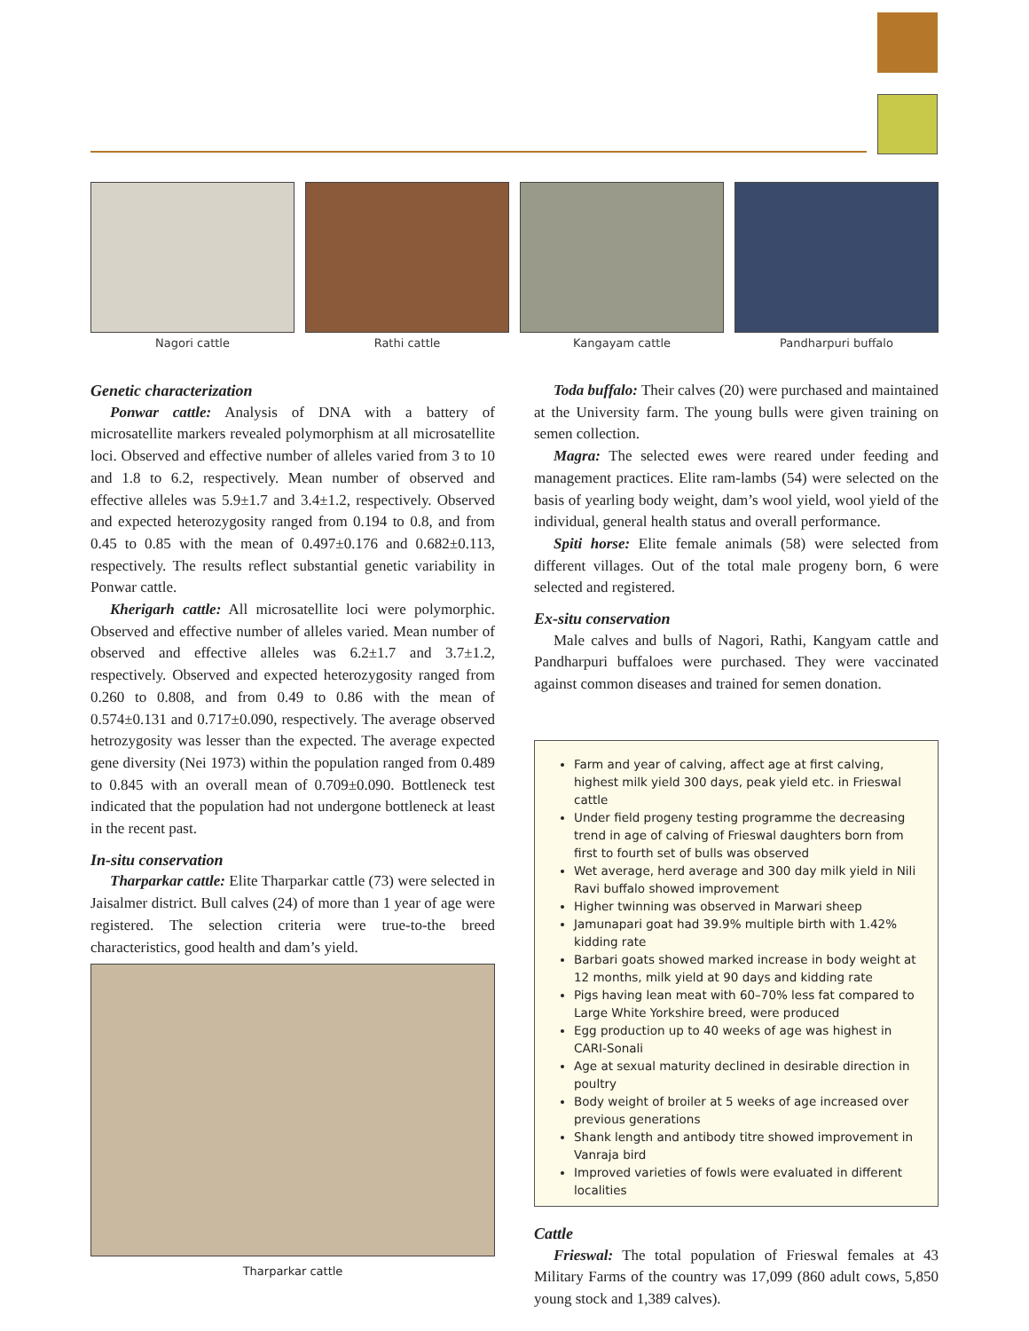Nagori cattle Rathi cattle Kangayam cattle Pandharpuri buffalo
Genetic characterization
Ponwar cattle: Analysis of DNA with a battery of microsatellite markers revealed polymorphism at all microsatellite loci. Observed and effective number of alleles varied from 3 to 10 and 1.8 to 6.2, respectively. Mean number of observed and effective alleles was 5.9±1.7 and 3.4±1.2, respectively. Observed and expected heterozygosity ranged from 0.194 to 0.8, and from 0.45 to 0.85 with the mean of 0.497±0.176 and 0.682±0.113, respectively. The results reflect substantial genetic variability in Ponwar cattle.
Kherigarh cattle: All microsatellite loci were polymorphic. Observed and effective number of alleles varied. Mean number of observed and effective alleles was 6.2±1.7 and 3.7±1.2, respectively. Observed and expected heterozygosity ranged from 0.260 to 0.808, and from 0.49 to 0.86 with the mean of 0.574±0.131 and 0.717±0.090, respectively. The average observed hetrozygosity was lesser than the expected. The average expected gene diversity (Nei 1973) within the population ranged from 0.489 to 0.845 with an overall mean of 0.709±0.090. Bottleneck test indicated that the population had not undergone bottleneck at least in the recent past.
In-situ conservation
Tharparkar cattle: Elite Tharparkar cattle (73) were selected in Jaisalmer district. Bull calves (24) of more than 1 year of age were registered. The selection criteria were true-to-the breed characteristics, good health and dam’s yield.
Tharparkar cattle
Toda buffalo: Their calves (20) were purchased and maintained at the University farm. The young bulls were given training on semen collection.
Magra: The selected ewes were reared under feeding and management practices. Elite ram-lambs (54) were selected on the basis of yearling body weight, dam’s wool yield, wool yield of the individual, general health status and overall performance.
Spiti horse: Elite female animals (58) were selected from different villages. Out of the total male progeny born, 6 were selected and registered.
Ex-situ conservation
Male calves and bulls of Nagori, Rathi, Kangyam cattle and Pandharpuri buffaloes were purchased. They were vaccinated against common diseases and trained for semen donation.
Farm and year of calving, affect age at first calving, highest milk yield 300 days, peak yield etc. in Frieswal cattle
Under field progeny testing programme the decreasing trend in age of calving of Frieswal daughters born from first to fourth set of bulls was observed
Wet average, herd average and 300 day milk yield in Nili Ravi buffalo showed improvement
Higher twinning was observed in Marwari sheep
Jamunapari goat had 39.9% multiple birth with 1.42% kidding rate
Barbari goats showed marked increase in body weight at 12 months, milk yield at 90 days and kidding rate
Pigs having lean meat with 60–70% less fat compared to Large White Yorkshire breed, were produced
Egg production up to 40 weeks of age was highest in CARI-Sonali
Age at sexual maturity declined in desirable direction in poultry
Body weight of broiler at 5 weeks of age increased over previous generations
Shank length and antibody titre showed improvement in Vanraja bird
Improved varieties of fowls were evaluated in different localities
Cattle
Frieswal: The total population of Frieswal females at 43 Military Farms of the country was 17,099 (860 adult cows, 5,850 young stock and 1,389 calves).